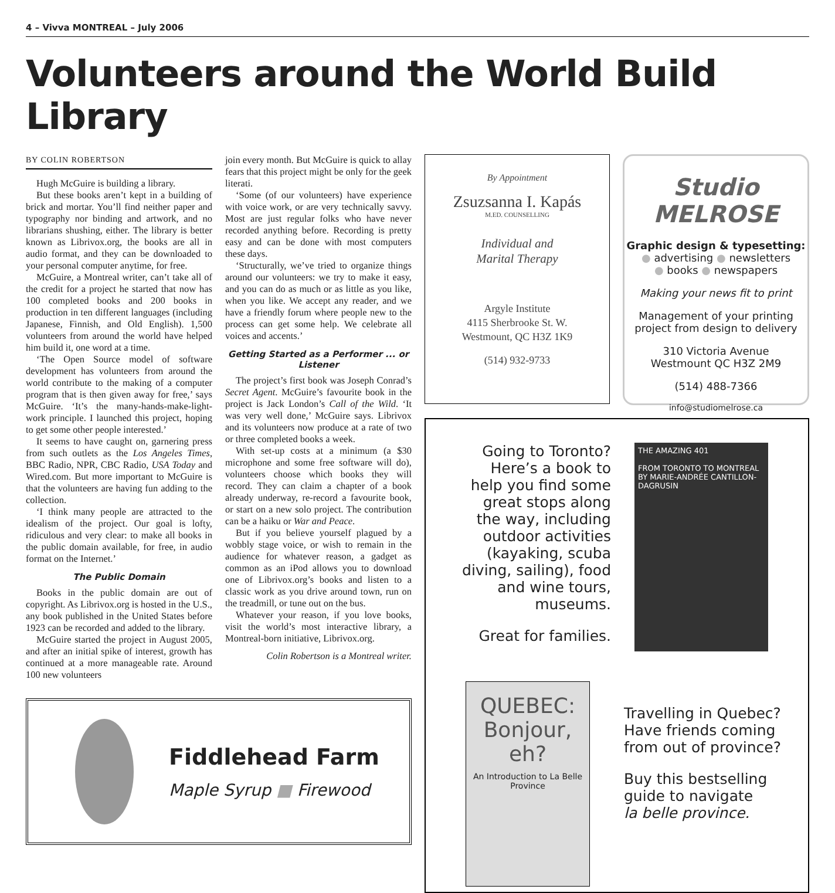4 – Vivva MONTREAL – July 2006
Volunteers around the World Build Library
BY COLIN ROBERTSON
Hugh McGuire is building a library.
But these books aren’t kept in a building of brick and mortar. You’ll find neither paper and typography nor binding and artwork, and no librarians shushing, either. The library is better known as Librivox.org, the books are all in audio format, and they can be downloaded to your personal computer anytime, for free.
McGuire, a Montreal writer, can’t take all of the credit for a project he started that now has 100 completed books and 200 books in production in ten different languages (including Japanese, Finnish, and Old English). 1,500 volunteers from around the world have helped him build it, one word at a time.
‘The Open Source model of software development has volunteers from around the world contribute to the making of a computer program that is then given away for free,’ says McGuire. ‘It’s the many-hands-make-light-work principle. I launched this project, hoping to get some other people interested.’
It seems to have caught on, garnering press from such outlets as the Los Angeles Times, BBC Radio, NPR, CBC Radio, USA Today and Wired.com. But more important to McGuire is that the volunteers are having fun adding to the collection.
‘I think many people are attracted to the idealism of the project. Our goal is lofty, ridiculous and very clear: to make all books in the public domain available, for free, in audio format on the Internet.’
The Public Domain
Books in the public domain are out of copyright. As Librivox.org is hosted in the U.S., any book published in the United States before 1923 can be recorded and added to the library.
McGuire started the project in August 2005, and after an initial spike of interest, growth has continued at a more manageable rate. Around 100 new volunteers
join every month. But McGuire is quick to allay fears that this project might be only for the geek literati.
‘Some (of our volunteers) have experience with voice work, or are very technically savvy. Most are just regular folks who have never recorded anything before. Recording is pretty easy and can be done with most computers these days.
‘Structurally, we’ve tried to organize things around our volunteers: we try to make it easy, and you can do as much or as little as you like, when you like. We accept any reader, and we have a friendly forum where people new to the process can get some help. We celebrate all voices and accents.’
Getting Started as a Performer ... or Listener
The project’s first book was Joseph Conrad’s Secret Agent. McGuire’s favourite book in the project is Jack London’s Call of the Wild. ‘It was very well done,’ McGuire says. Librivox and its volunteers now produce at a rate of two or three completed books a week.
With set-up costs at a minimum (a $30 microphone and some free software will do), volunteers choose which books they will record. They can claim a chapter of a book already underway, re-record a favourite book, or start on a new solo project. The contribution can be a haiku or War and Peace.
But if you believe yourself plagued by a wobbly stage voice, or wish to remain in the audience for whatever reason, a gadget as common as an iPod allows you to download one of Librivox.org’s books and listen to a classic work as you drive around town, run on the treadmill, or tune out on the bus.
Whatever your reason, if you love books, visit the world’s most interactive library, a Montreal-born initiative, Librivox.org.
Colin Robertson is a Montreal writer.
Fiddlehead Farm
Maple Syrup ■ Firewood
By Appointment
Zsuzsanna I. Kapás
M.ED. COUNSELLING
Individual and
Marital Therapy
Argyle Institute
4115 Sherbrooke St. W.
Westmount, QC H3Z 1K9
(514) 932-9733
Studio MELROSE
Graphic design & typesetting:
● advertising ● newsletters
● books ● newspapers
Making your news fit to print
Management of your printing project from design to delivery
310 Victoria Avenue
Westmount QC H3Z 2M9
(514) 488-7366
info@studiomelrose.ca
Going to Toronto? Here’s a book to help you find some great stops along the way, including outdoor activities (kayaking, scuba diving, sailing), food and wine tours, museums.
Great for families.
THE AMAZING 401
FROM TORONTO TO MONTREAL
BY MARIE-ANDRÉE CANTILLON-DAGRUSIN
QUEBEC:
Bonjour, eh?
An Introduction to La Belle Province
Travelling in Quebec?
Have friends coming
from out of province?
Buy this bestselling
guide to navigate
la belle province.